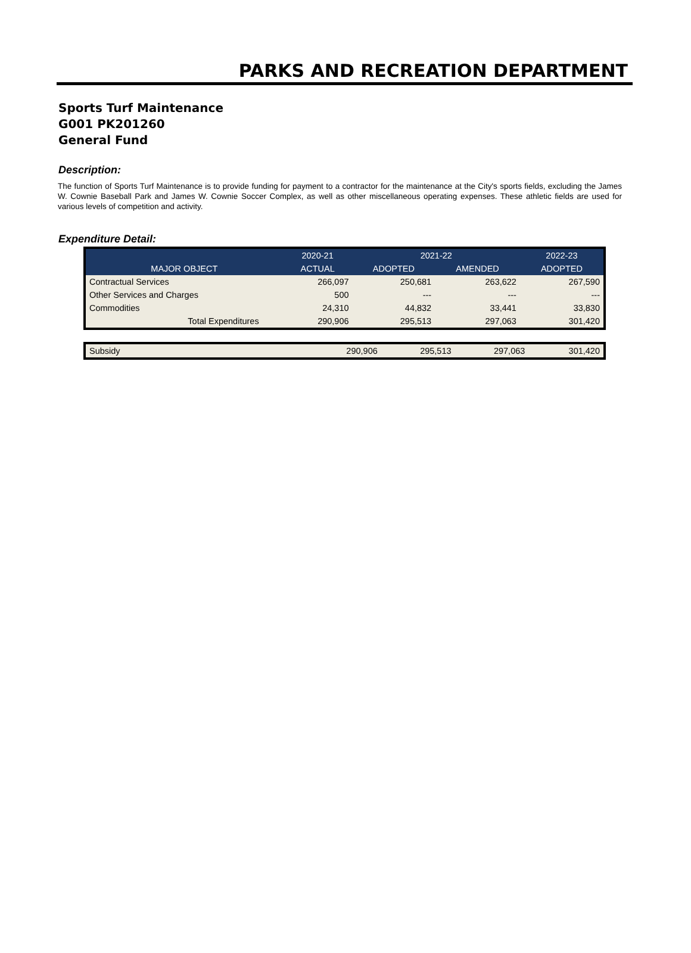PARKS AND RECREATION DEPARTMENT
Sports Turf Maintenance
G001 PK201260
General Fund
Description:
The function of Sports Turf Maintenance is to provide funding for payment to a contractor for the maintenance at the City's sports fields, excluding the James W. Cownie Baseball Park and James W. Cownie Soccer Complex, as well as other miscellaneous operating expenses. These athletic fields are used for various levels of competition and activity.
Expenditure Detail:
| | 2020-21 | 2021-22 | | 2022-23 |
| --- | --- | --- | --- | --- |
| MAJOR OBJECT | ACTUAL | ADOPTED | AMENDED | ADOPTED |
| Contractual Services | 266,097 | 250,681 | 263,622 | 267,590 |
| Other Services and Charges | 500 | --- | --- | --- |
| Commodities | 24,310 | 44,832 | 33,441 | 33,830 |
| Total Expenditures | 290,906 | 295,513 | 297,063 | 301,420 |
| Subsidy | 290,906 | 295,513 | 297,063 | 301,420 |